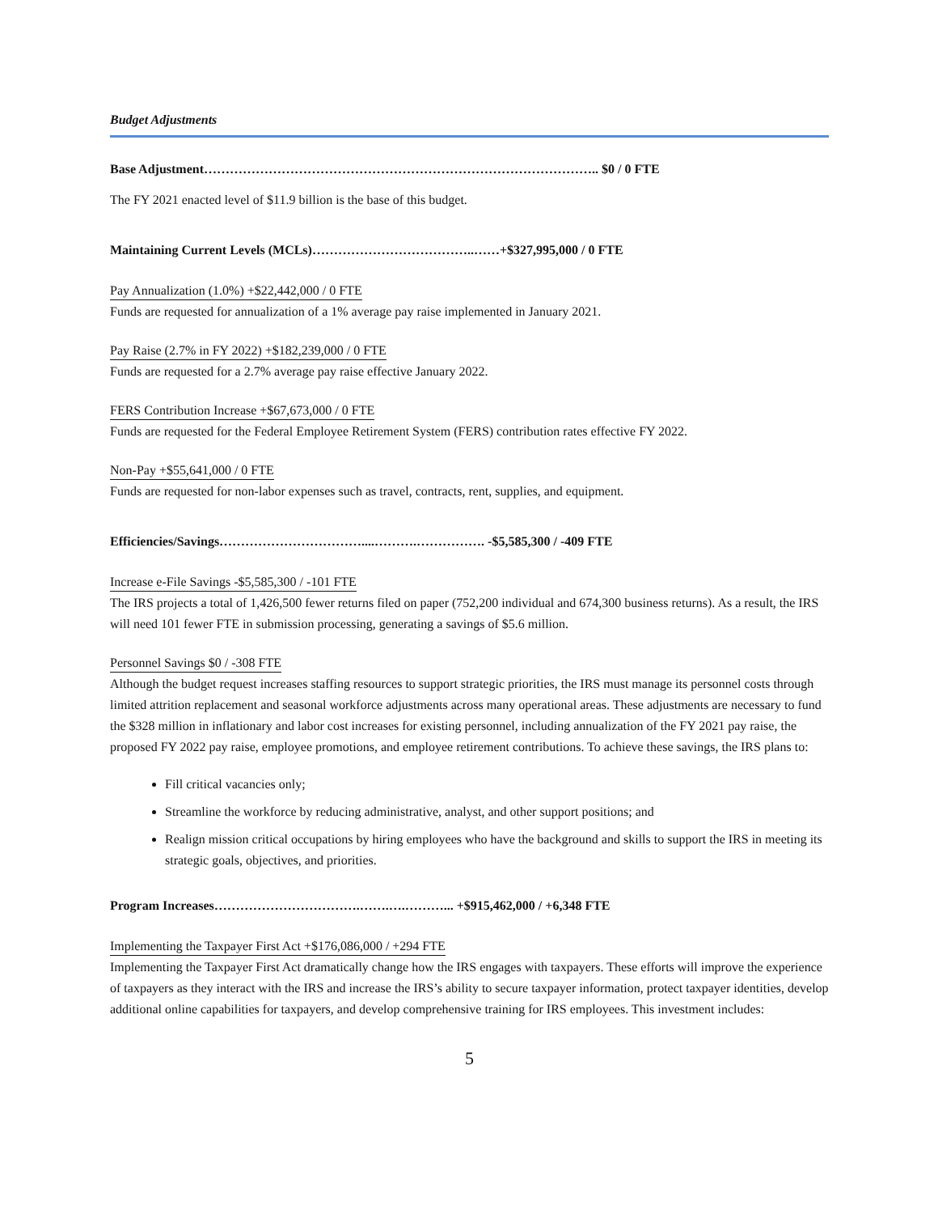Budget Adjustments
Base Adjustment……………………………………………………………………………….. $0 / 0 FTE
The FY 2021 enacted level of $11.9 billion is the base of this budget.
Maintaining Current Levels (MCLs)………………………………..……+$327,995,000 / 0 FTE
Pay Annualization (1.0%) +$22,442,000 / 0 FTE
Funds are requested for annualization of a 1% average pay raise implemented in January 2021.
Pay Raise (2.7% in FY 2022) +$182,239,000 / 0 FTE
Funds are requested for a 2.7% average pay raise effective January 2022.
FERS Contribution Increase +$67,673,000 / 0 FTE
Funds are requested for the Federal Employee Retirement System (FERS) contribution rates effective FY 2022.
Non-Pay +$55,641,000 / 0 FTE
Funds are requested for non-labor expenses such as travel, contracts, rent, supplies, and equipment.
Efficiencies/Savings……………………………....……….……………. -$5,585,300 / -409 FTE
Increase e-File Savings -$5,585,300 / -101 FTE
The IRS projects a total of 1,426,500 fewer returns filed on paper (752,200 individual and 674,300 business returns). As a result, the IRS will need 101 fewer FTE in submission processing, generating a savings of $5.6 million.
Personnel Savings $0 / -308 FTE
Although the budget request increases staffing resources to support strategic priorities, the IRS must manage its personnel costs through limited attrition replacement and seasonal workforce adjustments across many operational areas. These adjustments are necessary to fund the $328 million in inflationary and labor cost increases for existing personnel, including annualization of the FY 2021 pay raise, the proposed FY 2022 pay raise, employee promotions, and employee retirement contributions. To achieve these savings, the IRS plans to:
Fill critical vacancies only;
Streamline the workforce by reducing administrative, analyst, and other support positions; and
Realign mission critical occupations by hiring employees who have the background and skills to support the IRS in meeting its strategic goals, objectives, and priorities.
Program Increases…………………………….…….….………... +$915,462,000 / +6,348 FTE
Implementing the Taxpayer First Act +$176,086,000 / +294 FTE
Implementing the Taxpayer First Act dramatically change how the IRS engages with taxpayers. These efforts will improve the experience of taxpayers as they interact with the IRS and increase the IRS’s ability to secure taxpayer information, protect taxpayer identities, develop additional online capabilities for taxpayers, and develop comprehensive training for IRS employees. This investment includes:
5